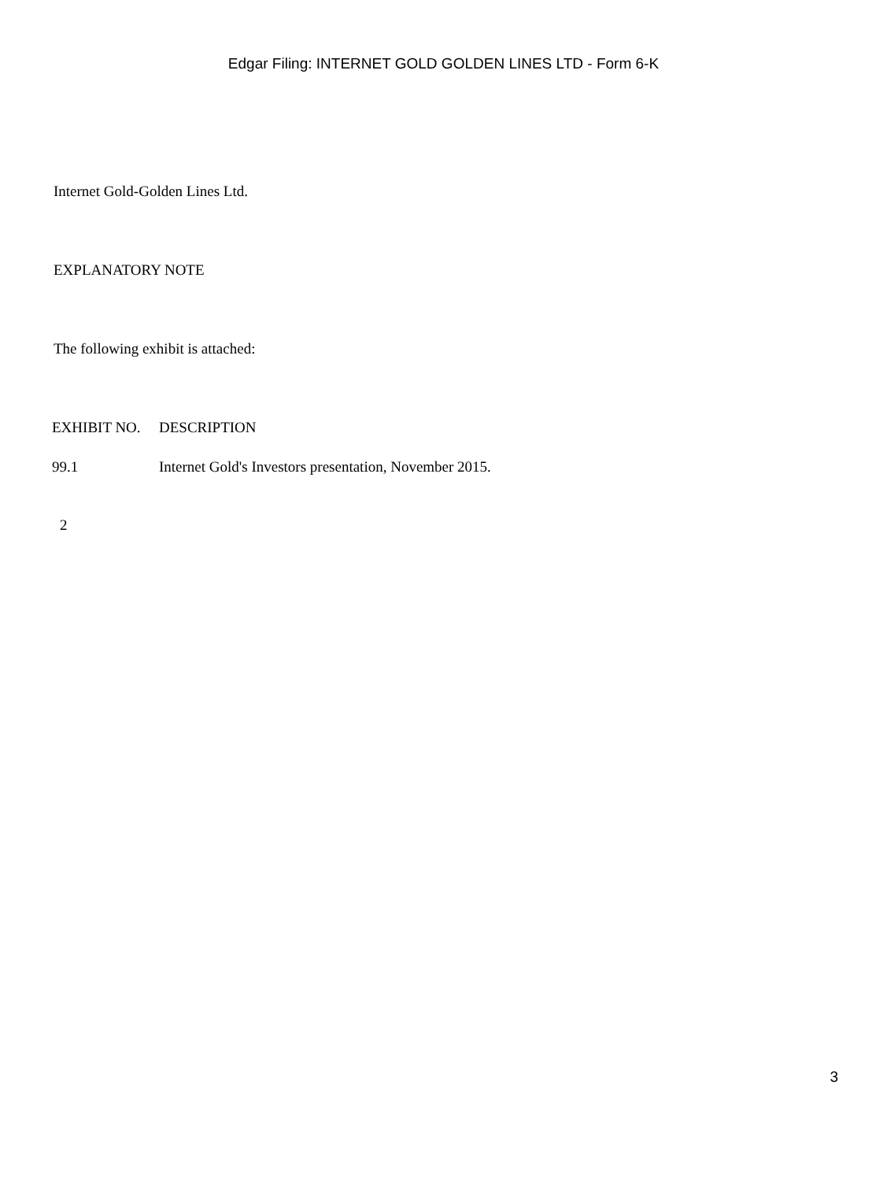Edgar Filing: INTERNET GOLD GOLDEN LINES LTD - Form 6-K
Internet Gold-Golden Lines Ltd.
EXPLANATORY NOTE
The following exhibit is attached:
| EXHIBIT NO. | DESCRIPTION |
| 99.1 | Internet Gold's Investors presentation, November 2015. |
2
3